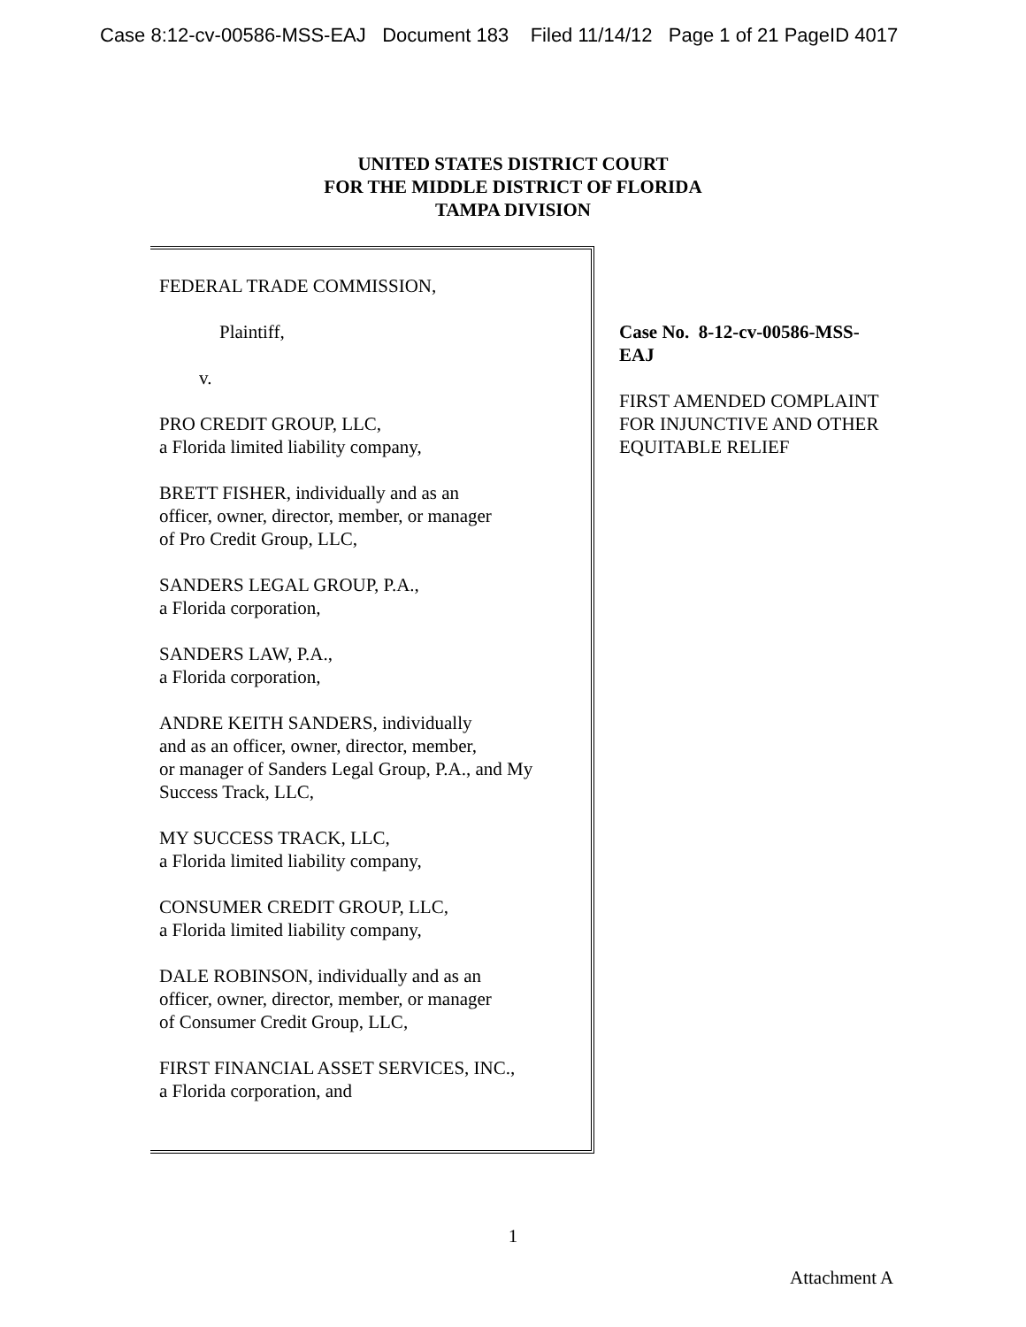Case 8:12-cv-00586-MSS-EAJ Document 183 Filed 11/14/12 Page 1 of 21 PageID 4017
UNITED STATES DISTRICT COURT
FOR THE MIDDLE DISTRICT OF FLORIDA
TAMPA DIVISION
FEDERAL TRADE COMMISSION,
Plaintiff,
v.
PRO CREDIT GROUP, LLC,
a Florida limited liability company,
BRETT FISHER, individually and as an
officer, owner, director, member, or manager
of Pro Credit Group, LLC,
SANDERS LEGAL GROUP, P.A.,
a Florida corporation,
SANDERS LAW, P.A.,
a Florida corporation,
ANDRE KEITH SANDERS, individually
and as an officer, owner, director, member,
or manager of Sanders Legal Group, P.A., and My Success Track, LLC,
MY SUCCESS TRACK, LLC,
a Florida limited liability company,
CONSUMER CREDIT GROUP, LLC,
a Florida limited liability company,
DALE ROBINSON, individually and as an
officer, owner, director, member, or manager
of Consumer Credit Group, LLC,
FIRST FINANCIAL ASSET SERVICES, INC.,
a Florida corporation, and
Case No. 8-12-cv-00586-MSS-EAJ
FIRST AMENDED COMPLAINT FOR INJUNCTIVE AND OTHER EQUITABLE RELIEF
1
Attachment A